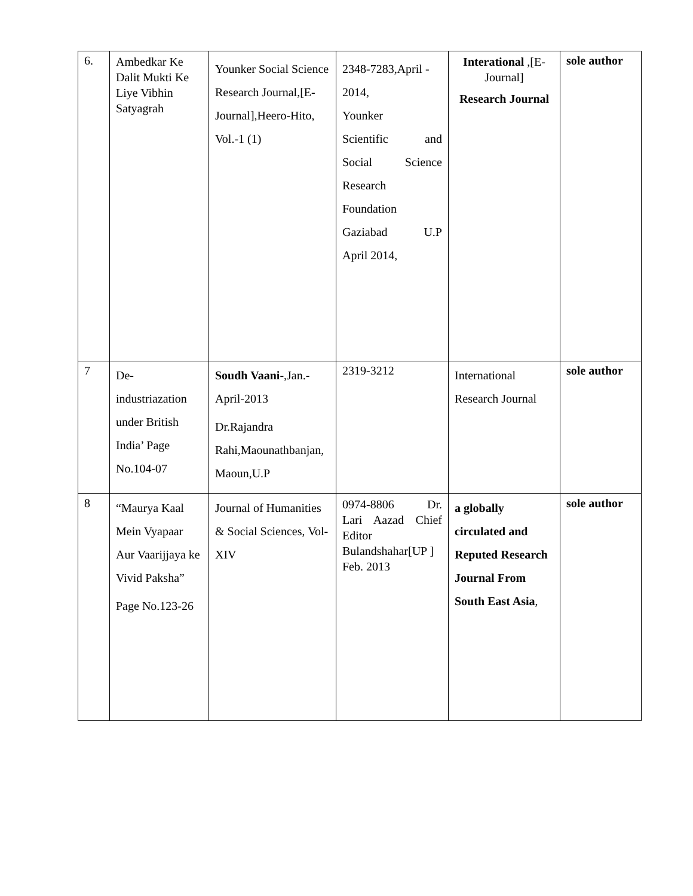| 6. | Ambedkar Ke Dalit Mukti Ke Liye Vibhin Satyagrah | Younker Social Science Research Journal,[E-Journal],Heero-Hito, Vol.-1 (1) | 2348-7283,April - 2014, Younker Scientific and Social Science Research Foundation Gaziabad U.P April 2014, | Interational ,[E-Journal] Research Journal | sole author |
| 7 | De-industriazation under British India’ Page No.104-07 | Soudh Vaani- ,Jan.-April-2013 Dr.Rajandra Rahi,Maounathbanjan, Maoun,U.P | 2319-3212 | International Research Journal | sole author |
| 8 | “Maurya Kaal Mein Vyapaar Aur Vaarijjaya ke Vivid Paksha” Page No.123-26 | Journal of Humanities & Social Sciences, Vol-XIV | 0974-8806 Dr. Lari Aazad Chief Editor Bulandshahar[UP ] Feb. 2013 | a globally circulated and Reputed Research Journal From South East Asia , | sole author |